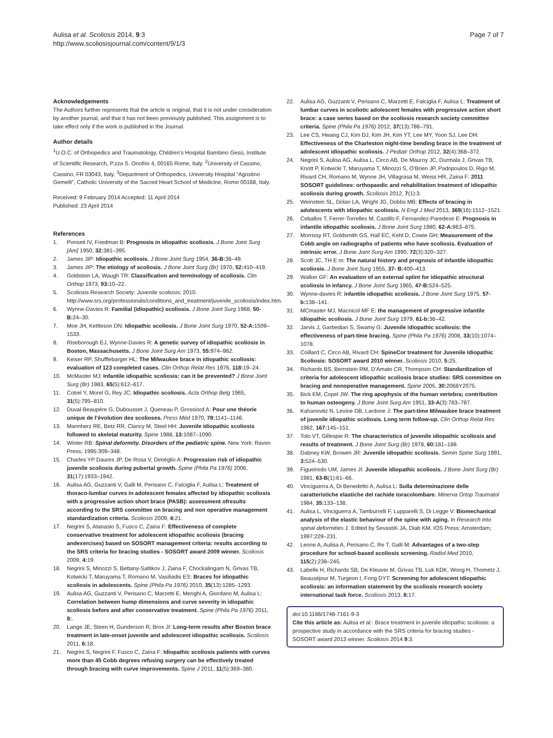Aulisa et al. Scoliosis 2014, 9:3
http://www.scoliosisjournal.com/content/9/1/3
Page 7 of 7
Acknowledgements
The Authors further represents that the article is original, that it is not under consideration by another journal, and that it has not been previously published. This assignment is to take effect only if the work is published in the Journal.
Author details
<sup>1</sup> U.O.C. of Orthopedics and Traumatology, Children’s Hospital Bambino Gesù, Institute of Scientific Research, P.zza S. Onofrio 4, 00165 Rome, Italy. <sup>2</sup>University of Cassino, Cassino, FR 03043, Italy. <sup>3</sup>Department of Orthopedics, University Hospital “Agostino Gemelli”, Catholic University of the Sacred Heart School of Medicine, Rome 00168, Italy.
Received: 9 February 2014 Accepted: 11 April 2014
Published: 23 April 2014
References
1. Ponseti IV, Friedman B: Prognosis in idiopathic scoliosis. J Bone Joint Surg [Am] 1950, 32: 381–395.
2. James JIP: Idiopathic scoliosis. J Bone Joint Surg 1954, 36-B: 36–49.
3. James JIP: The etiology of scoliosis. J Bone Joint Surg (Br) 1970, 52: 410–419.
4. Goldstein LA, Waugh TR: Classification and terminology of scoliosis. Clin Orthop 1973, 93: 10–22.
5. Scoliosis Research Society: Juvenile scoliosis; 2010. http://www.srs.org/professionals/conditions_and_treatment/juvenile_scoliosis/index.htm.
6. Wynne-Davies R: Familial (idiopathic) scoliosis. J Bone Joint Surg 1968, 50-B: 24–30.
7. Moe JH, Kettleson DN: Idiopathic scoliosis. J Bone Joint Surg 1970, 52-A: 1509–1533.
8. Riseborough EJ, Wynne-Davies R: A genetic survey of idiopathic scoliosis in Boston, Massachusetts. J Bone Joint Surg Am 1973, 55: 974–982.
9. Keiser RP, Shufflebarger HL: The Milwaukee brace in idiopathic scoliosis: evaluation of 123 completed cases. Clin Orthop Relat Res 1976, 118: 19–24.
10. McMaster MJ: Infantile idiopathic scoliosis: can it be prevented? J Bone Joint Surg (Br) 1983, 65(5):612–617.
11. Cotrel Y, Morel G, Rey JC: Idiopathic scoliosis. Acta Orthop Belg 1965, 31(5):795–810.
12. Duval-Beaupère G, Dubousset J, Queneau P, Grossiord A: Pour une théorie unique de l’évolution des scolioses. Press Méd 1970, 78: 1141–1146.
13. Mannherz RE, Betz RR, Clancy M, Steel HH: Juvenile idiopathic scoliosis followed to skeletal maturity. Spine 1988, 13: 1087–1090.
14. Winter RB: Spinal deformity. Disorders of the pediatric spine. New York: Raven Press; 1995:309–348.
15. Charles YP Daures JP, De Rosa V, Diméglio A: Progression risk of idiopathic juvenile scoliosis during pubertal growth. Spine (Phila Pa 1976) 2006, 31(17):1933–1942.
16. Aulisa AG, Guzzanti V, Galli M, Perisano C, Falciglia F, Aulisa L: Treatment of thoraco-lumbar curves in adolescent females affected by idiopathic scoliosis with a progressive action short brace (PASB): assessment ofresults according to the SRS committee on bracing and non operative management standardization criteria. Scoliosis 2009, 4: 21.
17. Negrini S, Atanasio S, Fusco C, Zaina F: Effectiveness of complete conservative treatment for adolescent idiopathic scoliosis (bracing andexercises) based on SOSORT management criteria: results according to the SRS criteria for bracing studies - SOSORT award 2009 winner. Scoliosis 2009, 4: 19.
18. Negrini S, Minozzi S, Bettany-Saltikov J, Zaina F, Chockalingam N, Grivas TB, Kotwicki T, Maruyama T, Romano M, Vasiliadis ES: Braces for idiopathic scoliosis in adolescents. Spine (Phila Pa 1976) 2010, 35(13):1285–1293.
19. Aulisa AG, Guzzanti V, Perisano C, Marzetti E, Menghi A, Giordano M, Aulisa L: Correlation between hump dimensions and curve severity in idiopathic scoliosis before and after conservative treatment. Spine (Phila Pa 1976) 2011, 8:.
20. Lange JE, Steen H, Gunderson R, Brox JI: Long-term results after Boston brace treatment in late-onset juvenile and adolescent idiopathic scoliosis. Scoliosis 2011, 6: 18.
21. Negrini S, Negrini F, Fusco C, Zaina F: Idiopathic scoliosis patients with curves more than 45 Cobb degrees refusing surgery can be effectively treated through bracing with curve improvements. Spine J 2011, 11(5):369–380.
22. Aulisa AG, Guzzanti V, Perisano C, Marzetti E, Falciglia F, Aulisa L: Treatment of lumbar curves in scoliotic adolescent females with progressive action short brace: a case series based on the scoliosis research society committee criteria. Spine (Phila Pa 1976) 2012, 37(13):786–791.
23. Lee CS, Hwang CJ, Kim DJ, Kim JH, Kim YT, Lee MY, Yoon SJ, Lee DH: Effectiveness of the Charleston night-time bending brace in the treatment of adolescent idiopathic scoliosis. J Pediatr Orthop 2012, 32(4):368–372.
24. Negrini S, Aulisa AG, Aulisa L, Circo AB, De Mauroy JC, Durmala J, Grivas TB, Knott P, Kotwicki T, Maruyama T, Minozzi S, O’Brien JP, Padopoulos D, Rigo M, Rivard CH, Romano M, Wynne JH, Villagrasa M, Weiss HR, Zaina F: 2011 SOSORT guidelines: orthopaedic and rehabilitation treatment of idiopathic scoliosis during growth. Scoliosis 2012, 7(1):3.
25. Weinstein SL, Dolan LA, Wright JG, Dobbs MB: Effects of bracing in adolescents with idiopathic scoliosis. N Engl J Med 2013, 369(16):1512–1521.
26. Ceballos T, Ferrer-Torrelles M, Castillo F, Fernandez-Paredese E: Prognosis in infantile idiopathic scoliosis. J Bone Joint Surg 1980, 62-A: 863–875.
27. Morrissy RT, Goldsmith GS, Hall EC, Kehl D, Cowie GH: Measurement of the Cobb angle on radiographs of patients who have scoliosis. Evaluation of intrinsic error. J Bone Joint Surg Am 1990, 72(3):320–327.
28. Scott JC, TH E m: The natural history and prognosis of infantile idiopathic scoliosis. J Bone Joint Surg 1955, 37- B: 400–413.
29. Walker GF: An evaluation of an external splint for idiopathic structural scoliosis in infancy. J Bone Joint Surg 1965, 47-B: 524–525.
30. Wynne-davies R: infantile idiopathic scoliosis. J Bone Joint Surg 1975, 57-b: 138–141.
31. MCmaster MJ, Macnicol MF E: the management of progressive infantile idiopathic scoliosis. J Bone Joint Surg 1979, 61-b: 36–42.
32. Jarvis J, Garbedian S, Swamy G: Juvenile idiopathic scoliosis: the effectiveness of part-time bracing. Spine (Phila Pa 1976) 2008, 33(10):1074–1078.
33. Coillard C, Circo AB, Rivard CH: SpineCor treatment for Juvenile Idiopathic Scoliosis: SOSORT award 2010 winner. Scoliosis 2010, 5: 25.
34. Richards BS, Bernstein RM, D’Amato CR, Thompson CH: Standardization of criteria for adolescent idiopathic scoliosis brace studies: SRS committee on bracing and nonoperative management. Spine 2005, 30: 2068Y2075.
35. Bick EM, Copel JW: The ring apophysis of the human vertebra; contribution to human osteogeny. J Bone Joint Surg Am 1951, 33-A(3):783–787.
36. Kahanovitz N, Levine DB, Lardone J: The part-time Milwaukee brace treatment of juvenile idiopathic scoliosis. Long term follow-up. Clin Orthop Relat Res 1982, 167: 145–151.
37. Tolo VT, Gillespie R: The characteristics of juvenile idiopathic scoliosis and results of treatment. J Bone Joint Surg (Br) 1978, 60: 181–188.
38. Dabney KW, Browen JR: Juvenile idiopathic scoliosis. Semin Spine Surg 1991, 3: 524–530.
39. Figueiredo UM, James JI: Juvenile idiopathic scoliosis. J Bone Joint Surg (Br) 1981, 63-B(1):61–66.
40. Vinciguerra A, Di Benedetto A, Aulisa L: Sulla determinazione delle caratteristiche elastiche del rachide toracolombare. Minerva Ortop Traumatol 1984, 35: 133–138.
41. Aulisa L, Vinciguerra A, Tamburrelli F, Lupparelli S, Di Legge V: Biomechanical analysis of the elastic behaviour of the spine with aging. In Research into spinal deformities 1. Edited by SevastiK JA, Diab KM. IOS Press: Amsterdam; 1997:229–231.
42. Leone A, Aulisa A, Perisano C, Re T, Galli M: Advantages of a two-step procedure for school-based scoliosis screening. Radiol Med 2010, 115(2):238–245.
43. Labelle H, Richards SB, De Kleuver M, Grivas TB, Luk KDK, Wong H, Thometz J, Beauséjour M, Turgeon I, Fong DYT: Screening for adolescent idiopathic scoliosis: an information statement by the scoliosis research society international task force. Scoliosis 2013, 8: 17.
doi:10.1186/1748-7161-9-3
Cite this article as: Aulisa et al.: Brace treatment in juvenile idiopathic scoliosis: a prospective study in accordance with the SRS criteria for bracing studies - SOSORT award 2013 winner. Scoliosis 2014 9:3.